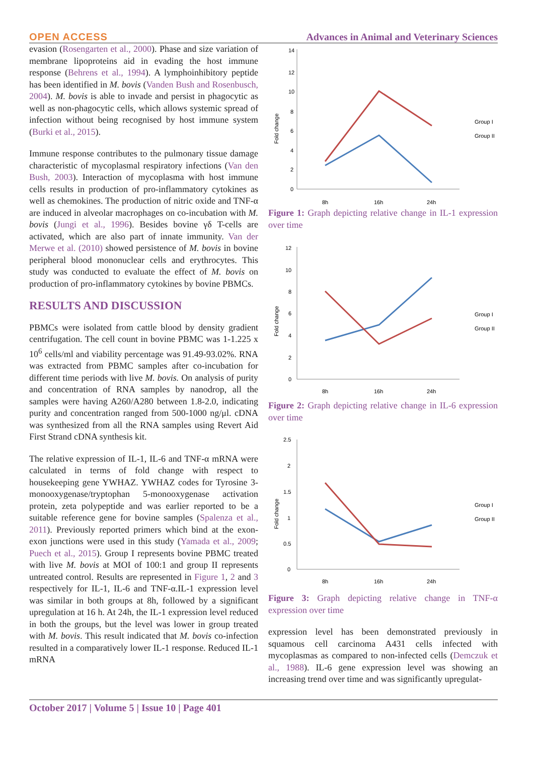OPEN ACCESS Advances in Animal and Veterinary Sciences
evasion (Rosengarten et al., 2000). Phase and size variation of membrane lipoproteins aid in evading the host immune response (Behrens et al., 1994). A lymphoinhibitory peptide has been identified in M. bovis (Vanden Bush and Rosenbusch, 2004). M. bovis is able to invade and persist in phagocytic as well as non-phagocytic cells, which allows systemic spread of infection without being recognised by host immune system (Burki et al., 2015).
Immune response contributes to the pulmonary tissue damage characteristic of mycoplasmal respiratory infections (Van den Bush, 2003). Interaction of mycoplasma with host immune cells results in production of pro-inflammatory cytokines as well as chemokines. The production of nitric oxide and TNF-α are induced in alveolar macrophages on co-incubation with M. bovis (Jungi et al., 1996). Besides bovine γδ T-cells are activated, which are also part of innate immunity. Van der Merwe et al. (2010) showed persistence of M. bovis in bovine peripheral blood mononuclear cells and erythrocytes. This study was conducted to evaluate the effect of M. bovis on production of pro-inflammatory cytokines by bovine PBMCs.
RESULTS AND DISCUSSION
PBMCs were isolated from cattle blood by density gradient centrifugation. The cell count in bovine PBMC was 1-1.225 x 10<sup>6</sup> cells/ml and viability percentage was 91.49-93.02%. RNA was extracted from PBMC samples after co-incubation for different time periods with live M. bovis. On analysis of purity and concentration of RNA samples by nanodrop, all the samples were having A260/A280 between 1.8-2.0, indicating purity and concentration ranged from 500-1000 ng/μl. cDNA was synthesized from all the RNA samples using Revert Aid First Strand cDNA synthesis kit.
The relative expression of IL-1, IL-6 and TNF-α mRNA were calculated in terms of fold change with respect to housekeeping gene YWHAZ. YWHAZ codes for Tyrosine 3-monooxygenase/tryptophan 5-monooxygenase activation protein, zeta polypeptide and was earlier reported to be a suitable reference gene for bovine samples (Spalenza et al., 2011). Previously reported primers which bind at the exon-exon junctions were used in this study (Yamada et al., 2009; Puech et al., 2015). Group I represents bovine PBMC treated with live M. bovis at MOI of 100:1 and group II represents untreated control. Results are represented in Figure 1, 2 and 3 respectively for IL-1, IL-6 and TNF-α.IL-1 expression level was similar in both groups at 8h, followed by a significant upregulation at 16 h. At 24h, the IL-1 expression level reduced in both the groups, but the level was lower in group treated with M. bovis. This result indicated that M. bovis co-infection resulted in a comparatively lower IL-1 response. Reduced IL-1 mRNA
14
12
10
8
6
4
2
0
Fold change
8h
16h
24h
Group I
Group II
Figure 1: Graph depicting relative change in IL-1 expression over time
12
10
8
6
4
2
0
Fold change
8h
16h
24h
Group I
Group II
Figure 2: Graph depicting relative change in IL-6 expression over time
2.5
2
1.5
1
0.5
0
Fold change
8h
16h
24h
Group I
Group II
Figure 3: Graph depicting relative change in TNF-α expression over time
expression level has been demonstrated previously in squamous cell carcinoma A431 cells infected with mycoplasmas as compared to non-infected cells (Demczuk et al., 1988). IL-6 gene expression level was showing an increasing trend over time and was significantly upregulat-
October 2017 | Volume 5 | Issue 10 | Page 401